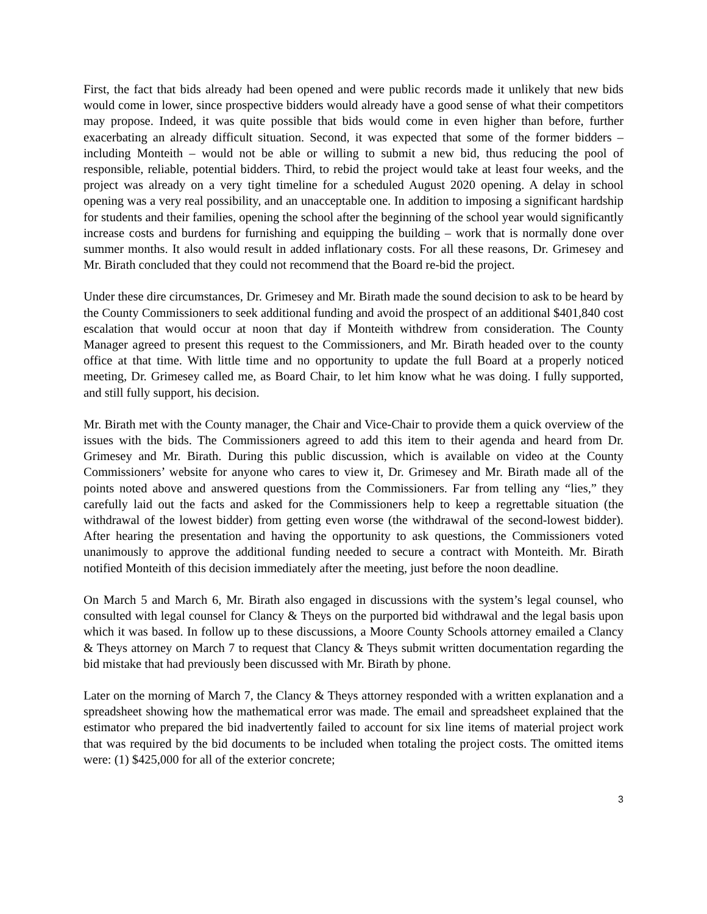First, the fact that bids already had been opened and were public records made it unlikely that new bids would come in lower, since prospective bidders would already have a good sense of what their competitors may propose. Indeed, it was quite possible that bids would come in even higher than before, further exacerbating an already difficult situation. Second, it was expected that some of the former bidders – including Monteith – would not be able or willing to submit a new bid, thus reducing the pool of responsible, reliable, potential bidders. Third, to rebid the project would take at least four weeks, and the project was already on a very tight timeline for a scheduled August 2020 opening. A delay in school opening was a very real possibility, and an unacceptable one. In addition to imposing a significant hardship for students and their families, opening the school after the beginning of the school year would significantly increase costs and burdens for furnishing and equipping the building – work that is normally done over summer months. It also would result in added inflationary costs. For all these reasons, Dr. Grimesey and Mr. Birath concluded that they could not recommend that the Board re-bid the project.
Under these dire circumstances, Dr. Grimesey and Mr. Birath made the sound decision to ask to be heard by the County Commissioners to seek additional funding and avoid the prospect of an additional $401,840 cost escalation that would occur at noon that day if Monteith withdrew from consideration. The County Manager agreed to present this request to the Commissioners, and Mr. Birath headed over to the county office at that time. With little time and no opportunity to update the full Board at a properly noticed meeting, Dr. Grimesey called me, as Board Chair, to let him know what he was doing. I fully supported, and still fully support, his decision.
Mr. Birath met with the County manager, the Chair and Vice-Chair to provide them a quick overview of the issues with the bids. The Commissioners agreed to add this item to their agenda and heard from Dr. Grimesey and Mr. Birath. During this public discussion, which is available on video at the County Commissioners’ website for anyone who cares to view it, Dr. Grimesey and Mr. Birath made all of the points noted above and answered questions from the Commissioners. Far from telling any “lies,” they carefully laid out the facts and asked for the Commissioners help to keep a regrettable situation (the withdrawal of the lowest bidder) from getting even worse (the withdrawal of the second-lowest bidder). After hearing the presentation and having the opportunity to ask questions, the Commissioners voted unanimously to approve the additional funding needed to secure a contract with Monteith. Mr. Birath notified Monteith of this decision immediately after the meeting, just before the noon deadline.
On March 5 and March 6, Mr. Birath also engaged in discussions with the system’s legal counsel, who consulted with legal counsel for Clancy & Theys on the purported bid withdrawal and the legal basis upon which it was based. In follow up to these discussions, a Moore County Schools attorney emailed a Clancy & Theys attorney on March 7 to request that Clancy & Theys submit written documentation regarding the bid mistake that had previously been discussed with Mr. Birath by phone.
Later on the morning of March 7, the Clancy & Theys attorney responded with a written explanation and a spreadsheet showing how the mathematical error was made. The email and spreadsheet explained that the estimator who prepared the bid inadvertently failed to account for six line items of material project work that was required by the bid documents to be included when totaling the project costs. The omitted items were: (1) $425,000 for all of the exterior concrete;
3